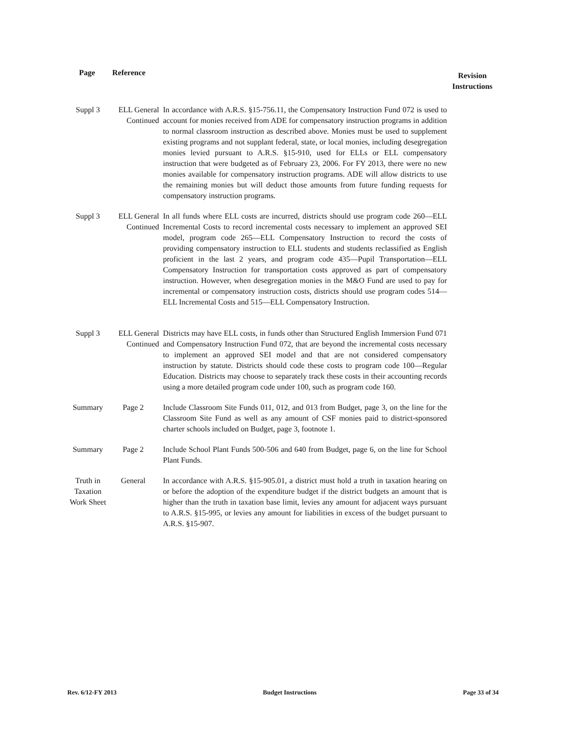| Page | Reference | | Revision Instructions |
| --- | --- | --- | --- |
| Suppl 3 | ELL General Continued | In accordance with A.R.S. §15-756.11, the Compensatory Instruction Fund 072 is used to account for monies received from ADE for compensatory instruction programs in addition to normal classroom instruction as described above. Monies must be used to supplement existing programs and not supplant federal, state, or local monies, including desegregation monies levied pursuant to A.R.S. §15-910, used for ELLs or ELL compensatory instruction that were budgeted as of February 23, 2006. For FY 2013, there were no new monies available for compensatory instruction programs. ADE will allow districts to use the remaining monies but will deduct those amounts from future funding requests for compensatory instruction programs. | |
| Suppl 3 | ELL General Continued | In all funds where ELL costs are incurred, districts should use program code 260—ELL Incremental Costs to record incremental costs necessary to implement an approved SEI model, program code 265—ELL Compensatory Instruction to record the costs of providing compensatory instruction to ELL students and students reclassified as English proficient in the last 2 years, and program code 435—Pupil Transportation—ELL Compensatory Instruction for transportation costs approved as part of compensatory instruction. However, when desegregation monies in the M&O Fund are used to pay for incremental or compensatory instruction costs, districts should use program codes 514—ELL Incremental Costs and 515—ELL Compensatory Instruction. | |
| Suppl 3 | ELL General Continued | Districts may have ELL costs, in funds other than Structured English Immersion Fund 071 and Compensatory Instruction Fund 072, that are beyond the incremental costs necessary to implement an approved SEI model and that are not considered compensatory instruction by statute. Districts should code these costs to program code 100—Regular Education. Districts may choose to separately track these costs in their accounting records using a more detailed program code under 100, such as program code 160. | |
| Summary | Page 2 | Include Classroom Site Funds 011, 012, and 013 from Budget, page 3, on the line for the Classroom Site Fund as well as any amount of CSF monies paid to district-sponsored charter schools included on Budget, page 3, footnote 1. | |
| Summary | Page 2 | Include School Plant Funds 500-506 and 640 from Budget, page 6, on the line for School Plant Funds. | |
| Truth in Taxation Work Sheet | General | In accordance with A.R.S. §15-905.01, a district must hold a truth in taxation hearing on or before the adoption of the expenditure budget if the district budgets an amount that is higher than the truth in taxation base limit, levies any amount for adjacent ways pursuant to A.R.S. §15-995, or levies any amount for liabilities in excess of the budget pursuant to A.R.S. §15-907. | |
Rev. 6/12-FY 2013 Budget Instructions Page 33 of 34